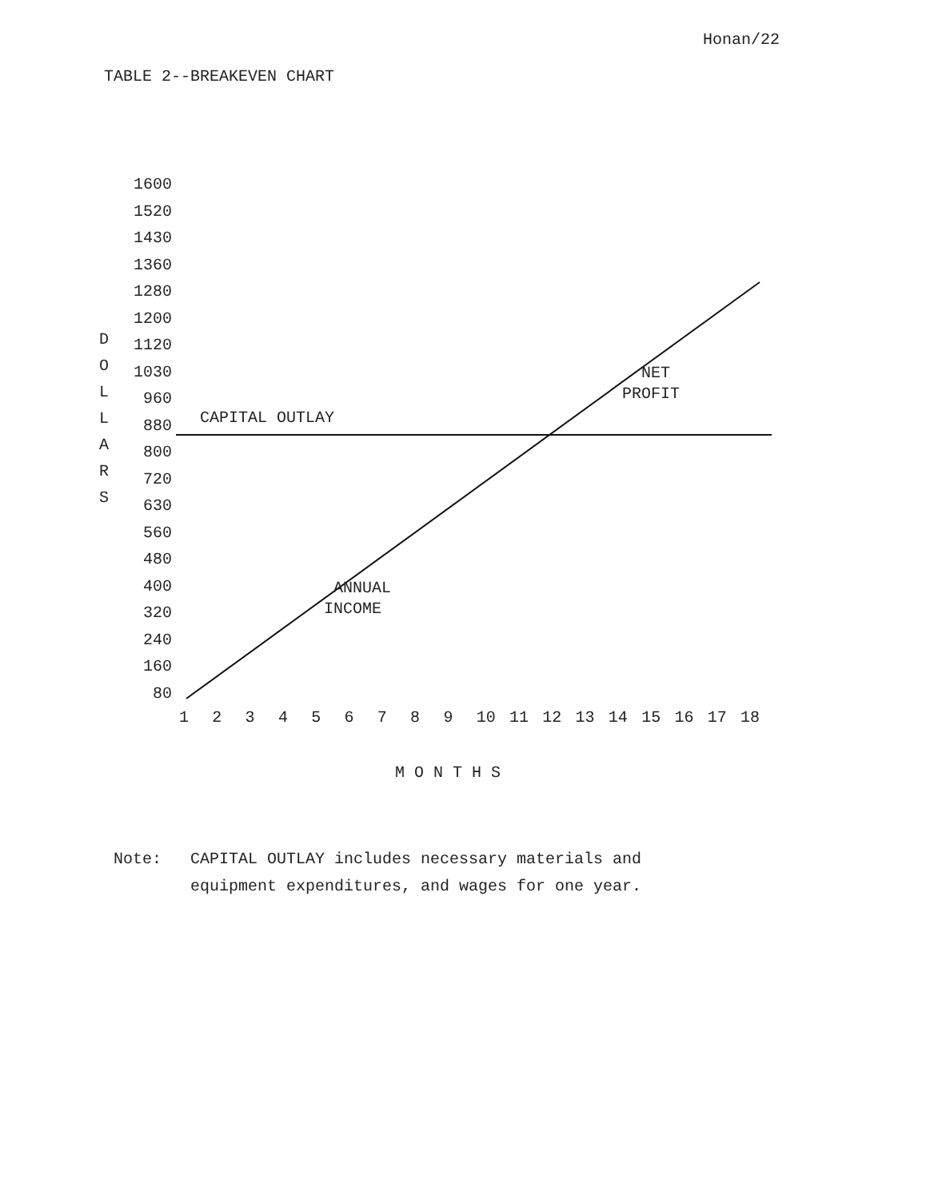Honan/22
TABLE 2--BREAKEVEN CHART
D
O
L
L
A
R
S
1600
1520
1430
1360
1280
1200
1120
1030
960
880
800
720
630
560
480
400
320
240
160
80
1 2 3 4 5 6 7 8 9 10 11 12 13 14 15 16 17 18
CAPITAL OUTLAY
NET
PROFIT
ANNUAL
INCOME
M O N T H S
Note: CAPITAL OUTLAY includes necessary materials and
equipment expenditures, and wages for one year.